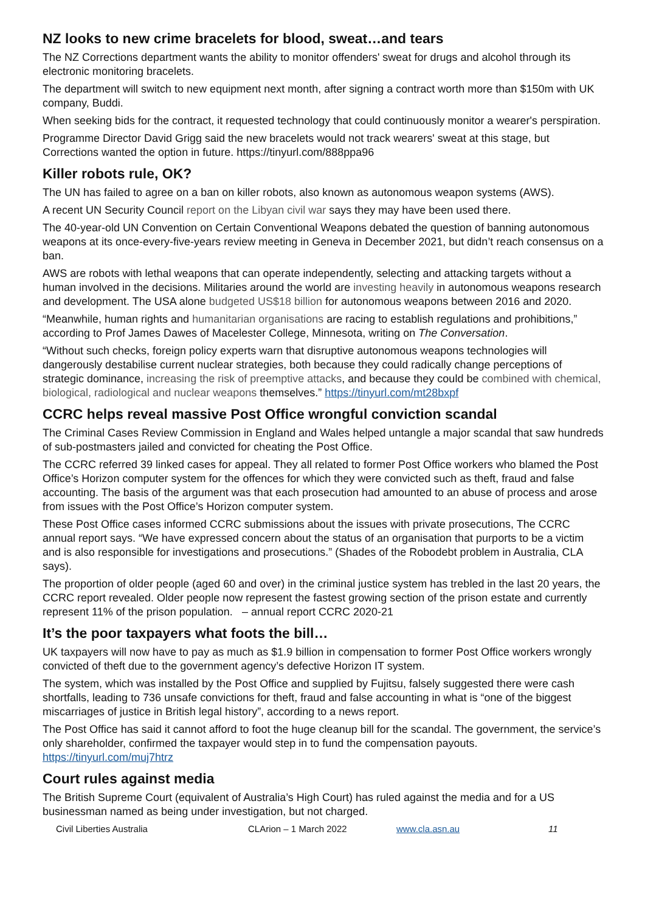NZ looks to new crime bracelets for blood, sweat…and tears
The NZ Corrections department wants the ability to monitor offenders' sweat for drugs and alcohol through its electronic monitoring bracelets.
The department will switch to new equipment next month, after signing a contract worth more than $150m with UK company, Buddi.
When seeking bids for the contract, it requested technology that could continuously monitor a wearer's perspiration.
Programme Director David Grigg said the new bracelets would not track wearers' sweat at this stage, but Corrections wanted the option in future. https://tinyurl.com/888ppa96
Killer robots rule, OK?
The UN has failed to agree on a ban on killer robots, also known as autonomous weapon systems (AWS).
A recent UN Security Council report on the Libyan civil war says they may have been used there.
The 40-year-old UN Convention on Certain Conventional Weapons debated the question of banning autonomous weapons at its once-every-five-years review meeting in Geneva in December 2021, but didn’t reach consensus on a ban.
AWS are robots with lethal weapons that can operate independently, selecting and attacking targets without a human involved in the decisions. Militaries around the world are investing heavily in autonomous weapons research and development. The USA alone budgeted US$18 billion for autonomous weapons between 2016 and 2020.
“Meanwhile, human rights and humanitarian organisations are racing to establish regulations and prohibitions,” according to Prof James Dawes of Macelester College, Minnesota, writing on The Conversation.
“Without such checks, foreign policy experts warn that disruptive autonomous weapons technologies will dangerously destabilise current nuclear strategies, both because they could radically change perceptions of strategic dominance, increasing the risk of preemptive attacks, and because they could be combined with chemical, biological, radiological and nuclear weapons themselves.” https://tinyurl.com/mt28bxpf
CCRC helps reveal massive Post Office wrongful conviction scandal
The Criminal Cases Review Commission in England and Wales helped untangle a major scandal that saw hundreds of sub-postmasters jailed and convicted for cheating the Post Office.
The CCRC referred 39 linked cases for appeal. They all related to former Post Office workers who blamed the Post Office’s Horizon computer system for the offences for which they were convicted such as theft, fraud and false accounting. The basis of the argument was that each prosecution had amounted to an abuse of process and arose from issues with the Post Office’s Horizon computer system.
These Post Office cases informed CCRC submissions about the issues with private prosecutions, The CCRC annual report says. “We have expressed concern about the status of an organisation that purports to be a victim and is also responsible for investigations and prosecutions.” (Shades of the Robodebt problem in Australia, CLA says).
The proportion of older people (aged 60 and over) in the criminal justice system has trebled in the last 20 years, the CCRC report revealed. Older people now represent the fastest growing section of the prison estate and currently represent 11% of the prison population. – annual report CCRC 2020-21
It’s the poor taxpayers what foots the bill…
UK taxpayers will now have to pay as much as $1.9 billion in compensation to former Post Office workers wrongly convicted of theft due to the government agency’s defective Horizon IT system.
The system, which was installed by the Post Office and supplied by Fujitsu, falsely suggested there were cash shortfalls, leading to 736 unsafe convictions for theft, fraud and false accounting in what is “one of the biggest miscarriages of justice in British legal history”, according to a news report.
The Post Office has said it cannot afford to foot the huge cleanup bill for the scandal. The government, the service’s only shareholder, confirmed the taxpayer would step in to fund the compensation payouts. https://tinyurl.com/muj7htrz
Court rules against media
The British Supreme Court (equivalent of Australia’s High Court) has ruled against the media and for a US businessman named as being under investigation, but not charged.
Civil Liberties Australia CLArion – 1 March 2022 www.cla.asn.au 11